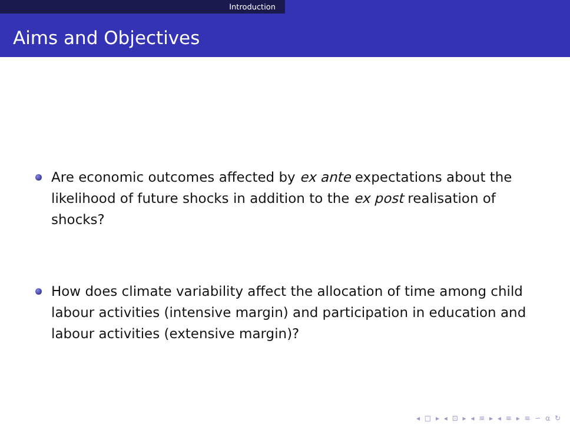Introduction
Aims and Objectives
Are economic outcomes affected by ex ante expectations about the likelihood of future shocks in addition to the ex post realisation of shocks?
How does climate variability affect the allocation of time among child labour activities (intensive margin) and participation in education and labour activities (extensive margin)?
◂ □ ▸ ◂ ⊡ ▸ ◂ ≡ ▸ ◂ ≡ ▸ ≡ ∽ α ↻